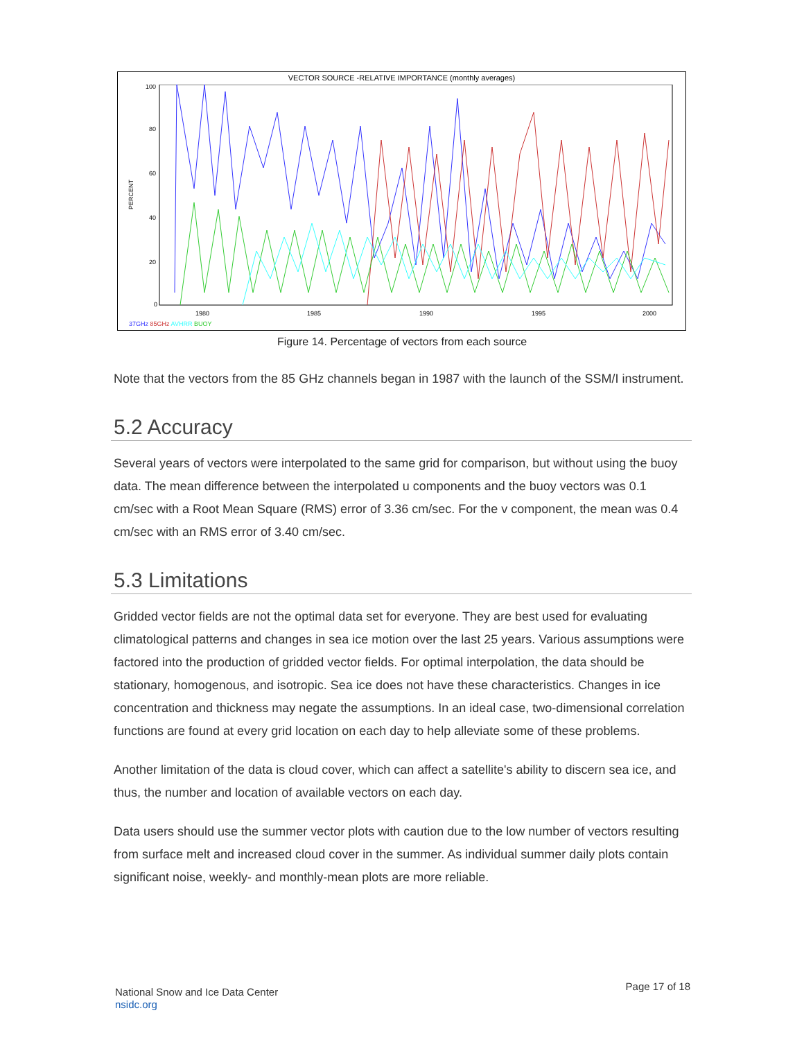VECTOR SOURCE -RELATIVE IMPORTANCE (monthly averages)
PERCENT
100
80
60
40
20
0
1980
1985
1990
1995
2000
37GHz 85GHz AVHRR BUOY
Figure 14. Percentage of vectors from each source
Note that the vectors from the 85 GHz channels began in 1987 with the launch of the SSM/I instrument.
5.2 Accuracy
Several years of vectors were interpolated to the same grid for comparison, but without using the buoy data. The mean difference between the interpolated u components and the buoy vectors was 0.1 cm/sec with a Root Mean Square (RMS) error of 3.36 cm/sec. For the v component, the mean was 0.4 cm/sec with an RMS error of 3.40 cm/sec.
5.3 Limitations
Gridded vector fields are not the optimal data set for everyone. They are best used for evaluating climatological patterns and changes in sea ice motion over the last 25 years. Various assumptions were factored into the production of gridded vector fields. For optimal interpolation, the data should be stationary, homogenous, and isotropic. Sea ice does not have these characteristics. Changes in ice concentration and thickness may negate the assumptions. In an ideal case, two-dimensional correlation functions are found at every grid location on each day to help alleviate some of these problems.
Another limitation of the data is cloud cover, which can affect a satellite's ability to discern sea ice, and thus, the number and location of available vectors on each day.
Data users should use the summer vector plots with caution due to the low number of vectors resulting from surface melt and increased cloud cover in the summer. As individual summer daily plots contain significant noise, weekly- and monthly-mean plots are more reliable.
National Snow and Ice Data Center
nsidc.org
Page 17 of 18